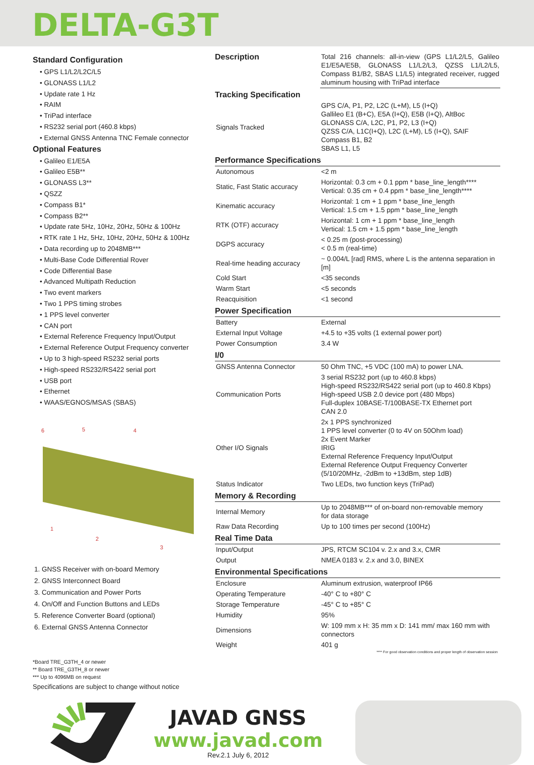DELTA-G3T
Standard Configuration
• GPS L1/L2/L2C/L5
• GLONASS L1/L2
• Update rate 1 Hz
• RAIM
• TriPad interface
• RS232 serial port (460.8 kbps)
• External GNSS Antenna TNC Female connector
Optional Features
• Galileo E1/E5A
• Galileo E5B**
• GLONASS L3**
• QSZZ
• Compass B1*
• Compass B2**
• Update rate 5Hz, 10Hz, 20Hz, 50Hz & 100Hz
• RTK rate 1 Hz, 5Hz, 10Hz, 20Hz, 50Hz & 100Hz
• Data recording up to 2048MB***
• Multi-Base Code Differential Rover
• Code Differential Base
• Advanced Multipath Reduction
• Two event markers
• Two 1 PPS timing strobes
• 1 PPS level converter
• CAN port
• External Reference Frequency Input/Output
• External Reference Output Frequency converter
• Up to 3 high-speed RS232 serial ports
• High-speed RS232/RS422 serial port
• USB port
• Ethernet
• WAAS/EGNOS/MSAS (SBAS)
6 5 4
1
2
3
1. GNSS Receiver with on-board Memory
2. GNSS Interconnect Board
3. Communication and Power Ports
4. On/Off and Function Buttons and LEDs
5. Reference Converter Board (optional)
6. External GNSS Antenna Connector
*Board TRE_G3TH_4 or newer
** Board TRE_G3TH_8 or newer
*** Up to 4096MB on request
Specifications are subject to change without notice
| Description | Total 216 channels: all-in-view (GPS L1/L2/L5, Galileo E1/E5A/E5B, GLONASS L1/L2/L3, QZSS L1/L2/L5, Compass B1/B2, SBAS L1/L5) integrated receiver, rugged aluminum housing with TriPad interface |
| Tracking Specification | |
| Signals Tracked | GPS C/A, P1, P2, L2C (L+M), L5 (I+Q) Gallileo E1 (B+C), E5A (I+Q), E5B (I+Q), AltBoc GLONASS C/A, L2C, P1, P2, L3 (I+Q) QZSS C/A, L1C(I+Q), L2C (L+M), L5 (I+Q), SAIF Compass B1, B2 SBAS L1, L5 |
| Performance Specifications | |
| Autonomous | <2 m |
| Static, Fast Static accuracy | Horizontal: 0.3 cm + 0.1 ppm * base_line_length**** Vertical: 0.35 cm + 0.4 ppm * base_line_length**** |
| Kinematic accuracy | Horizontal: 1 cm + 1 ppm * base_line_length Vertical: 1.5 cm + 1.5 ppm * base_line_length |
| RTK (OTF) accuracy | Horizontal: 1 cm + 1 ppm * base_line_length Vertical: 1.5 cm + 1.5 ppm * base_line_length |
| DGPS accuracy | < 0.25 m (post-processing) < 0.5 m (real-time) |
| Real-time heading accuracy | ~ 0.004/L [rad] RMS, where L is the antenna separation in [m] |
| Cold Start | <35 seconds |
| Warm Start | <5 seconds |
| Reacquisition | <1 second |
| Power Specification | |
| Battery | External |
| External Input Voltage | +4.5 to +35 volts (1 external power port) |
| Power Consumption | 3.4 W |
| I/0 | |
| GNSS Antenna Connector | 50 Ohm TNC, +5 VDC (100 mA) to power LNA. |
| Communication Ports | 3 serial RS232 port (up to 460.8 kbps) High-speed RS232/RS422 serial port (up to 460.8 Kbps) High-speed USB 2.0 device port (480 Mbps) Full-duplex 10BASE-T/100BASE-TX Ethernet port CAN 2.0 |
| Other I/O Signals | 2x 1 PPS synchronized 1 PPS level converter (0 to 4V on 50Ohm load) 2x Event Marker IRIG External Reference Frequency Input/Output External Reference Output Frequency Converter (5/10/20MHz, -2dBm to +13dBm, step 1dB) |
| Status Indicator | Two LEDs, two function keys (TriPad) |
| Memory & Recording | |
| Internal Memory | Up to 2048MB*** of on-board non-removable memory for data storage |
| Raw Data Recording | Up to 100 times per second (100Hz) |
| Real Time Data | |
| Input/Output | JPS, RTCM SC104 v. 2.x and 3.x, CMR |
| Output | NMEA 0183 v. 2.x and 3.0, BINEX |
| Environmental Specifications | |
| Enclosure | Aluminum extrusion, waterproof IP66 |
| Operating Temperature | -40° C to +80° C |
| Storage Temperature | -45° C to +85° C |
| Humidity | 95% |
| Dimensions | W: 109 mm x H: 35 mm x D: 141 mm/ max 160 mm with connectors |
| Weight | 401 g |
**** For good observation conditions and proper length of observation session
JAVAD GNSS
www.javad.com
Rev.2.1 July 6, 2012